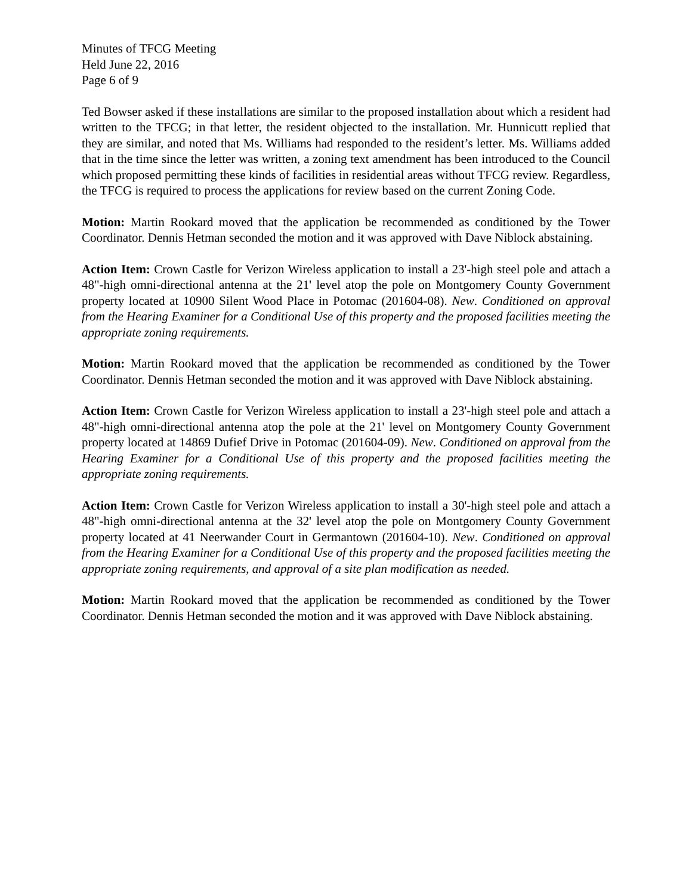Minutes of TFCG Meeting
Held June 22, 2016
Page 6 of 9
Ted Bowser asked if these installations are similar to the proposed installation about which a resident had written to the TFCG; in that letter, the resident objected to the installation. Mr. Hunnicutt replied that they are similar, and noted that Ms. Williams had responded to the resident’s letter. Ms. Williams added that in the time since the letter was written, a zoning text amendment has been introduced to the Council which proposed permitting these kinds of facilities in residential areas without TFCG review. Regardless, the TFCG is required to process the applications for review based on the current Zoning Code.
Motion: Martin Rookard moved that the application be recommended as conditioned by the Tower Coordinator. Dennis Hetman seconded the motion and it was approved with Dave Niblock abstaining.
Action Item: Crown Castle for Verizon Wireless application to install a 23'-high steel pole and attach a 48"-high omni-directional antenna at the 21' level atop the pole on Montgomery County Government property located at 10900 Silent Wood Place in Potomac (201604-08). New. Conditioned on approval from the Hearing Examiner for a Conditional Use of this property and the proposed facilities meeting the appropriate zoning requirements.
Motion: Martin Rookard moved that the application be recommended as conditioned by the Tower Coordinator. Dennis Hetman seconded the motion and it was approved with Dave Niblock abstaining.
Action Item: Crown Castle for Verizon Wireless application to install a 23'-high steel pole and attach a 48"-high omni-directional antenna atop the pole at the 21' level on Montgomery County Government property located at 14869 Dufief Drive in Potomac (201604-09). New. Conditioned on approval from the Hearing Examiner for a Conditional Use of this property and the proposed facilities meeting the appropriate zoning requirements.
Action Item: Crown Castle for Verizon Wireless application to install a 30'-high steel pole and attach a 48"-high omni-directional antenna at the 32' level atop the pole on Montgomery County Government property located at 41 Neerwander Court in Germantown (201604-10). New. Conditioned on approval from the Hearing Examiner for a Conditional Use of this property and the proposed facilities meeting the appropriate zoning requirements, and approval of a site plan modification as needed.
Motion: Martin Rookard moved that the application be recommended as conditioned by the Tower Coordinator. Dennis Hetman seconded the motion and it was approved with Dave Niblock abstaining.